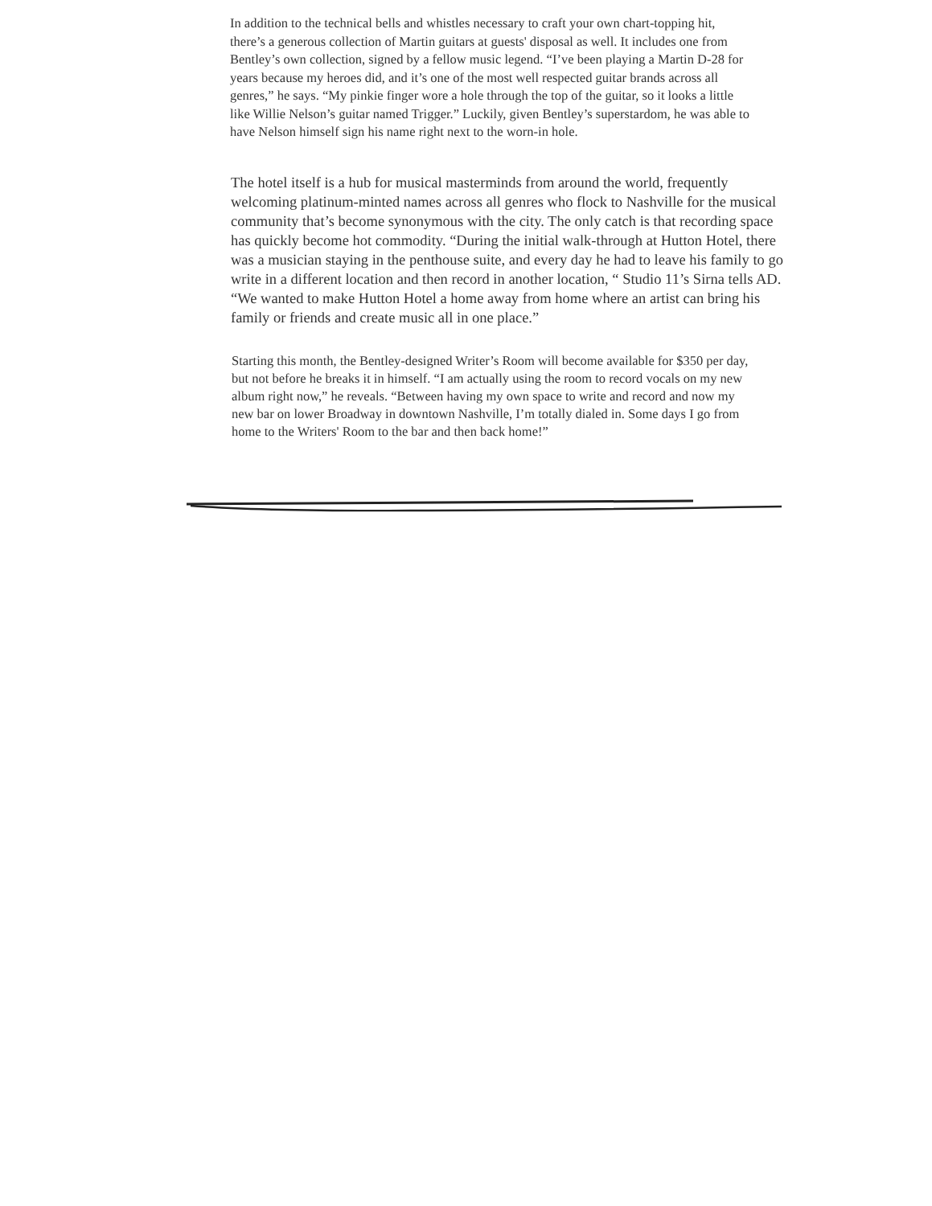In addition to the technical bells and whistles necessary to craft your own chart-topping hit, there’s a generous collection of Martin guitars at guests' disposal as well. It includes one from Bentley’s own collection, signed by a fellow music legend. “I’ve been playing a Martin D-28 for years because my heroes did, and it’s one of the most well respected guitar brands across all genres,” he says. “My pinkie finger wore a hole through the top of the guitar, so it looks a little like Willie Nelson’s guitar named Trigger.” Luckily, given Bentley’s superstardom, he was able to have Nelson himself sign his name right next to the worn-in hole.
The hotel itself is a hub for musical masterminds from around the world, frequently welcoming platinum-minted names across all genres who flock to Nashville for the musical community that’s become synonymous with the city. The only catch is that recording space has quickly become hot commodity. “During the initial walk-through at Hutton Hotel, there was a musician staying in the penthouse suite, and every day he had to leave his family to go write in a different location and then record in another location, “ Studio 11’s Sirna tells AD. “We wanted to make Hutton Hotel a home away from home where an artist can bring his family or friends and create music all in one place.”
Starting this month, the Bentley-designed Writer’s Room will become available for $350 per day, but not before he breaks it in himself. “I am actually using the room to record vocals on my new album right now,” he reveals. “Between having my own space to write and record and now my new bar on lower Broadway in downtown Nashville, I’m totally dialed in. Some days I go from home to the Writers' Room to the bar and then back home!”